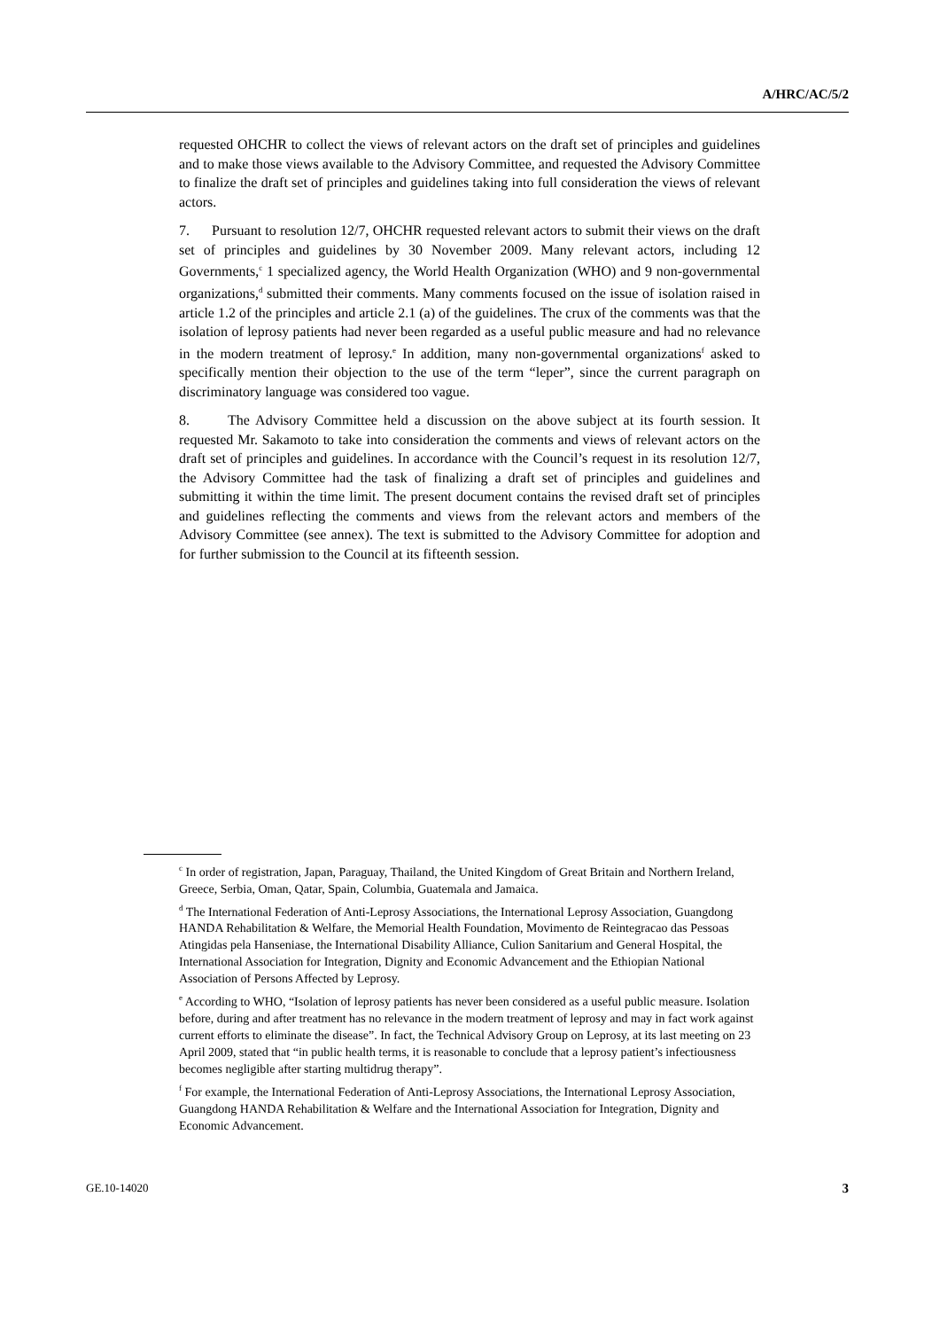A/HRC/AC/5/2
requested OHCHR to collect the views of relevant actors on the draft set of principles and guidelines and to make those views available to the Advisory Committee, and requested the Advisory Committee to finalize the draft set of principles and guidelines taking into full consideration the views of relevant actors.
7. Pursuant to resolution 12/7, OHCHR requested relevant actors to submit their views on the draft set of principles and guidelines by 30 November 2009. Many relevant actors, including 12 Governments,<sup>c</sup> 1 specialized agency, the World Health Organization (WHO) and 9 non-governmental organizations,<sup>d</sup> submitted their comments. Many comments focused on the issue of isolation raised in article 1.2 of the principles and article 2.1 (a) of the guidelines. The crux of the comments was that the isolation of leprosy patients had never been regarded as a useful public measure and had no relevance in the modern treatment of leprosy.<sup>e</sup> In addition, many non-governmental organizations<sup>f</sup> asked to specifically mention their objection to the use of the term “leper”, since the current paragraph on discriminatory language was considered too vague.
8. The Advisory Committee held a discussion on the above subject at its fourth session. It requested Mr. Sakamoto to take into consideration the comments and views of relevant actors on the draft set of principles and guidelines. In accordance with the Council’s request in its resolution 12/7, the Advisory Committee had the task of finalizing a draft set of principles and guidelines and submitting it within the time limit. The present document contains the revised draft set of principles and guidelines reflecting the comments and views from the relevant actors and members of the Advisory Committee (see annex). The text is submitted to the Advisory Committee for adoption and for further submission to the Council at its fifteenth session.
<sup>c</sup> In order of registration, Japan, Paraguay, Thailand, the United Kingdom of Great Britain and Northern Ireland, Greece, Serbia, Oman, Qatar, Spain, Columbia, Guatemala and Jamaica.
<sup>d</sup> The International Federation of Anti-Leprosy Associations, the International Leprosy Association, Guangdong HANDA Rehabilitation & Welfare, the Memorial Health Foundation, Movimento de Reintegracao das Pessoas Atingidas pela Hanseniase, the International Disability Alliance, Culion Sanitarium and General Hospital, the International Association for Integration, Dignity and Economic Advancement and the Ethiopian National Association of Persons Affected by Leprosy.
<sup>e</sup> According to WHO, “Isolation of leprosy patients has never been considered as a useful public measure. Isolation before, during and after treatment has no relevance in the modern treatment of leprosy and may in fact work against current efforts to eliminate the disease”. In fact, the Technical Advisory Group on Leprosy, at its last meeting on 23 April 2009, stated that “in public health terms, it is reasonable to conclude that a leprosy patient’s infectiousness becomes negligible after starting multidrug therapy”.
<sup>f</sup> For example, the International Federation of Anti-Leprosy Associations, the International Leprosy Association, Guangdong HANDA Rehabilitation & Welfare and the International Association for Integration, Dignity and Economic Advancement.
GE.10-14020 3